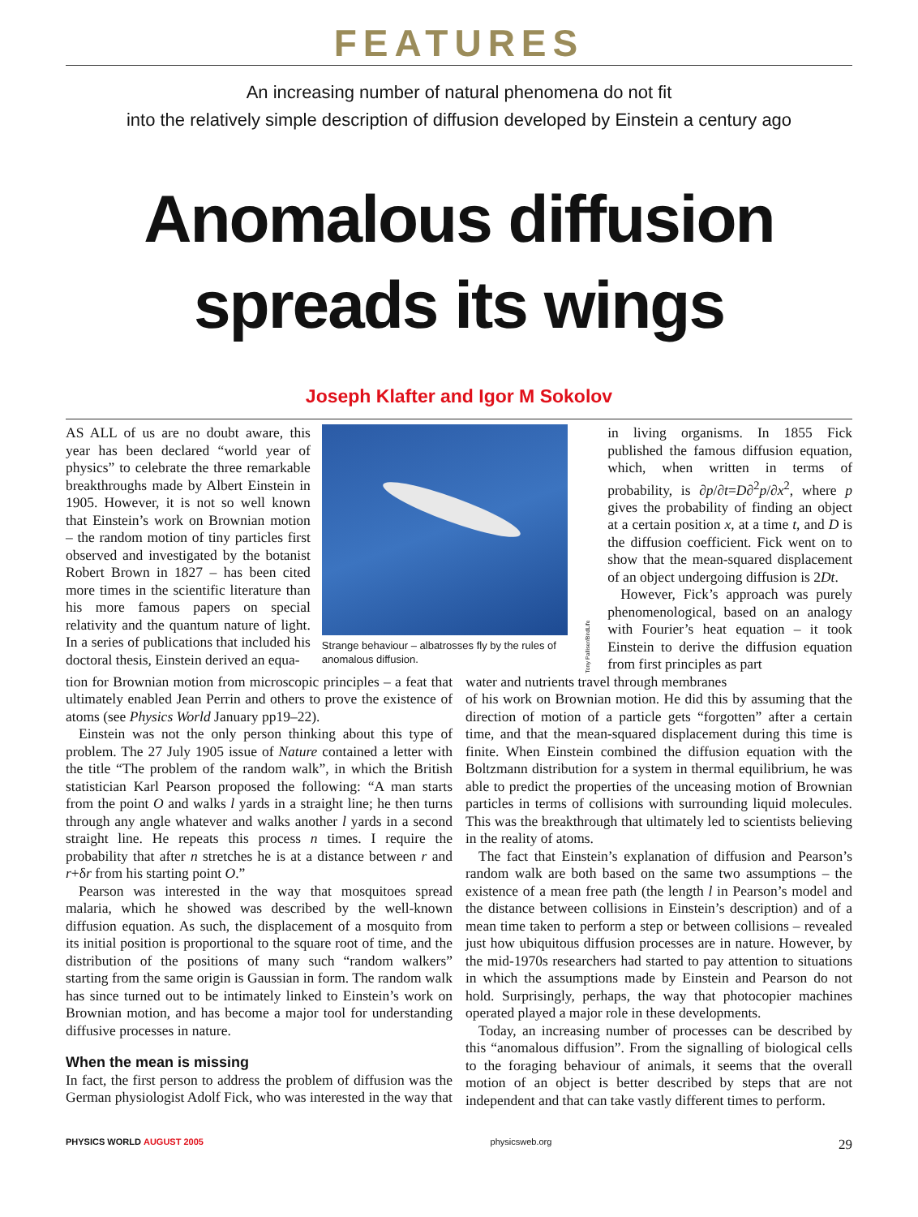FEATURES
An increasing number of natural phenomena do not fit
into the relatively simple description of diffusion developed by Einstein a century ago
Anomalous diffusion
spreads its wings
Joseph Klafter and Igor M Sokolov
AS ALL of us are no doubt aware, this year has been declared “world year of physics” to celebrate the three remarkable breakthroughs made by Albert Einstein in 1905. However, it is not so well known that Einstein’s work on Brownian motion – the random motion of tiny particles first observed and investigated by the botanist Robert Brown in 1827 – has been cited more times in the scientific literature than his more famous papers on special relativity and the quantum nature of light. In a series of publications that included his doctoral thesis, Einstein derived an equa-
Strange behaviour – albatrosses fly by the rules of anomalous diffusion.
Tony Palliser/BirdLife
in living organisms. In 1855 Fick published the famous diffusion equation, which, when written in terms of probability, is ∂p/∂t=D∂<sup>2</sup>p/∂x<sup>2</sup>, where p gives the probability of finding an object at a certain position x, at a time t, and D is the diffusion coefficient. Fick went on to show that the mean-squared displacement of an object undergoing diffusion is 2Dt.
However, Fick’s approach was purely phenomenological, based on an analogy with Fourier’s heat equation – it took Einstein to derive the diffusion equation from first principles as part
tion for Brownian motion from microscopic principles – a feat that ultimately enabled Jean Perrin and others to prove the existence of atoms (see Physics World January pp19–22).
Einstein was not the only person thinking about this type of problem. The 27 July 1905 issue of Nature contained a letter with the title “The problem of the random walk”, in which the British statistician Karl Pearson proposed the following: “A man starts from the point O and walks l yards in a straight line; he then turns through any angle whatever and walks another l yards in a second straight line. He repeats this process n times. I require the probability that after n stretches he is at a distance between r and r+δr from his starting point O.”
Pearson was interested in the way that mosquitoes spread malaria, which he showed was described by the well-known diffusion equation. As such, the displacement of a mosquito from its initial position is proportional to the square root of time, and the distribution of the positions of many such “random walkers” starting from the same origin is Gaussian in form. The random walk has since turned out to be intimately linked to Einstein’s work on Brownian motion, and has become a major tool for understanding diffusive processes in nature.
When the mean is missing
In fact, the first person to address the problem of diffusion was the German physiologist Adolf Fick, who was interested in the way that water and nutrients travel through membranes
of his work on Brownian motion. He did this by assuming that the direction of motion of a particle gets “forgotten” after a certain time, and that the mean-squared displacement during this time is finite. When Einstein combined the diffusion equation with the Boltzmann distribution for a system in thermal equilibrium, he was able to predict the properties of the unceasing motion of Brownian particles in terms of collisions with surrounding liquid molecules. This was the breakthrough that ultimately led to scientists believing in the reality of atoms.
The fact that Einstein’s explanation of diffusion and Pearson’s random walk are both based on the same two assumptions – the existence of a mean free path (the length l in Pearson’s model and the distance between collisions in Einstein’s description) and of a mean time taken to perform a step or between collisions – revealed just how ubiquitous diffusion processes are in nature. However, by the mid-1970s researchers had started to pay attention to situations in which the assumptions made by Einstein and Pearson do not hold. Surprisingly, perhaps, the way that photocopier machines operated played a major role in these developments.
Today, an increasing number of processes can be described by this “anomalous diffusion”. From the signalling of biological cells to the foraging behaviour of animals, it seems that the overall motion of an object is better described by steps that are not independent and that can take vastly different times to perform.
PHYSICS WORLD AUGUST 2005 physicsweb.org 29